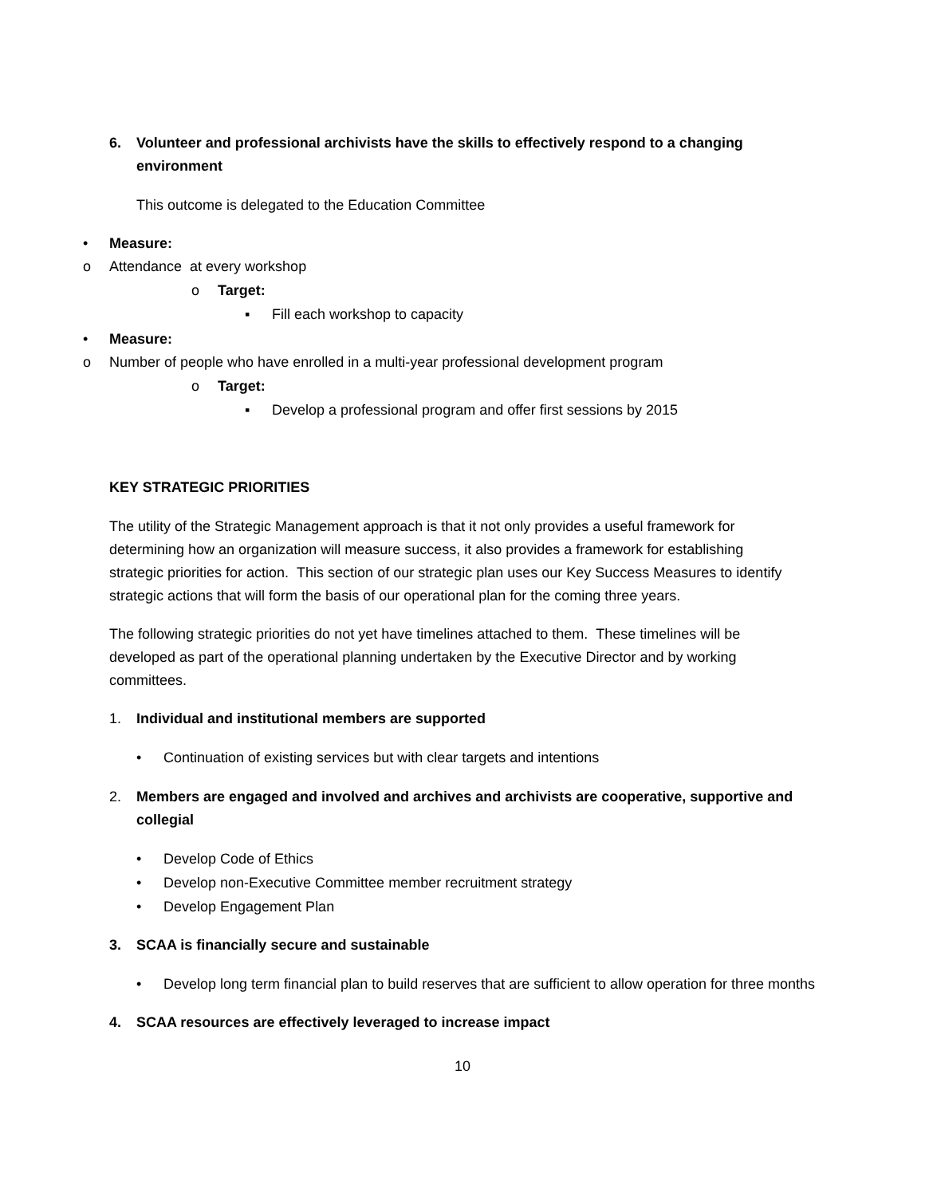6. Volunteer and professional archivists have the skills to effectively respond to a changing environment
This outcome is delegated to the Education Committee
• Measure:
o Attendance at every workshop
o Target:
▪ Fill each workshop to capacity
• Measure:
o Number of people who have enrolled in a multi-year professional development program
o Target:
▪ Develop a professional program and offer first sessions by 2015
KEY STRATEGIC PRIORITIES
The utility of the Strategic Management approach is that it not only provides a useful framework for determining how an organization will measure success, it also provides a framework for establishing strategic priorities for action. This section of our strategic plan uses our Key Success Measures to identify strategic actions that will form the basis of our operational plan for the coming three years.
The following strategic priorities do not yet have timelines attached to them. These timelines will be developed as part of the operational planning undertaken by the Executive Director and by working committees.
1. Individual and institutional members are supported
• Continuation of existing services but with clear targets and intentions
2. Members are engaged and involved and archives and archivists are cooperative, supportive and collegial
• Develop Code of Ethics
• Develop non-Executive Committee member recruitment strategy
• Develop Engagement Plan
3. SCAA is financially secure and sustainable
• Develop long term financial plan to build reserves that are sufficient to allow operation for three months
4. SCAA resources are effectively leveraged to increase impact
10